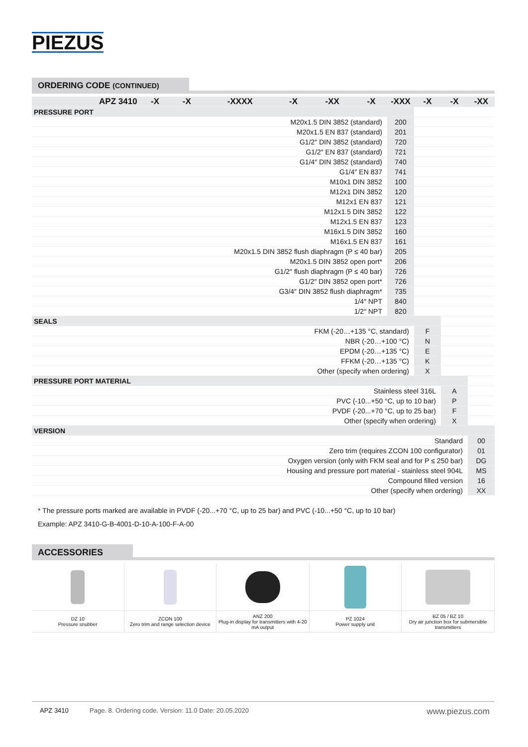PIEZUS
ORDERING CODE (CONTINUED)
| APZ 3410 | -X | -X | -XXXX | -X | -XX | -X | -XXX | -X | -X | -XX |
| --- | --- | --- | --- | --- | --- | --- | --- | --- | --- | --- |
| PRESSURE PORT | | | | | | | | | | |
| M20x1.5 DIN 3852 (standard) | | | | | | | 200 | | | |
| M20x1.5 EN 837 (standard) | | | | | | | 201 | | | |
| G1/2″ DIN 3852 (standard) | | | | | | | 720 | | | |
| G1/2″ EN 837 (standard) | | | | | | | 721 | | | |
| G1/4″ DIN 3852 (standard) | | | | | | | 740 | | | |
| G1/4″ EN 837 | | | | | | | 741 | | | |
| M10x1 DIN 3852 | | | | | | | 100 | | | |
| M12x1 DIN 3852 | | | | | | | 120 | | | |
| M12x1 EN 837 | | | | | | | 121 | | | |
| M12x1.5 DIN 3852 | | | | | | | 122 | | | |
| M12x1.5 EN 837 | | | | | | | 123 | | | |
| M16x1.5 DIN 3852 | | | | | | | 160 | | | |
| M16x1.5 EN 837 | | | | | | | 161 | | | |
| M20x1.5 DIN 3852 flush diaphragm (P ≤ 40 bar) | | | | | | | 205 | | | |
| M20x1.5 DIN 3852 open port* | | | | | | | 206 | | | |
| G1/2″ flush diaphragm (P ≤ 40 bar) | | | | | | | 726 | | | |
| G1/2″ DIN 3852 open port* | | | | | | | 726 | | | |
| G3/4″ DIN 3852 flush diaphragm* | | | | | | | 735 | | | |
| 1/4″ NPT | | | | | | | 840 | | | |
| 1/2″ NPT | | | | | | | 820 | | | |
| SEALS | | | | | | | | | | |
| FKM (-20…+135 °C, standard) | | | | | | | | F | | |
| NBR (-20…+100 °C) | | | | | | | | N | | |
| EPDM (-20…+135 °C) | | | | | | | | E | | |
| FFKM (-20…+135 °C) | | | | | | | | K | | |
| Other (specify when ordering) | | | | | | | | X | | |
| PRESSURE PORT MATERIAL | | | | | | | | | | |
| Stainless steel 316L | | | | | | | | | A | |
| PVC (-10...+50 °C, up to 10 bar) | | | | | | | | | P | |
| PVDF (-20...+70 °C, up to 25 bar) | | | | | | | | | F | |
| Other (specify when ordering) | | | | | | | | | X | |
| VERSION | | | | | | | | | | |
| Standard | | | | | | | | | | 00 |
| Zero trim (requires ZCON 100 configurator) | | | | | | | | | | 01 |
| Oxygen version (only with FKM seal and for P ≤ 250 bar) | | | | | | | | | | DG |
| Housing and pressure port material - stainless steel 904L | | | | | | | | | | MS |
| Compound filled version | | | | | | | | | | 16 |
| Other (specify when ordering) | | | | | | | | | | XX |
* The pressure ports marked are available in PVDF (-20...+70 °C, up to 25 bar) and PVC (-10...+50 °C, up to 10 bar)
Example: APZ 3410-G-B-4001-D-10-A-100-F-A-00
ACCESSORIES
| DZ 10 Pressure snubber | ZCON 100 Zero trim and range selection device | ANZ 200 Plug-in display for transmitters with 4-20 mA output | PZ 1024 Power supply unit | BZ 05 / BZ 10 Dry air junction box for submersible transmitters |
APZ 3410 Page. 8. Ordering code. Version: 11.0 Date: 20.05.2020 www.piezus.com